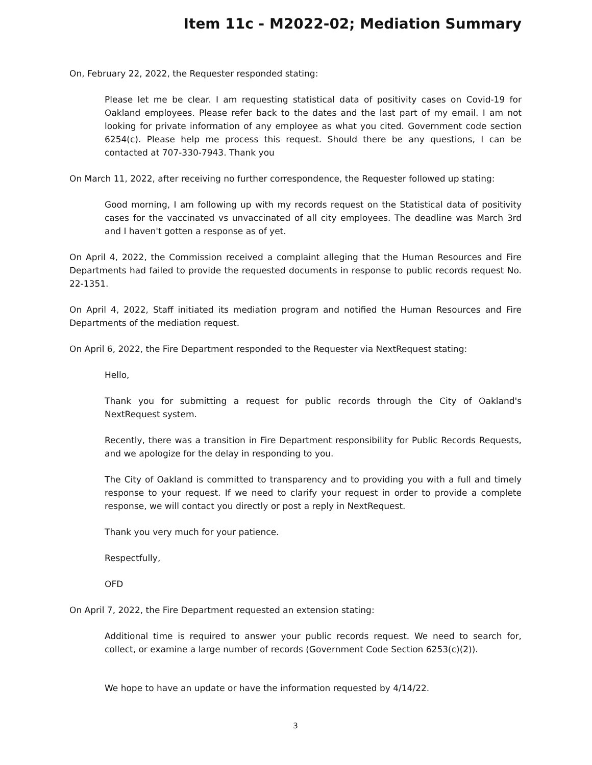Item 11c - M2022-02; Mediation Summary
On, February 22, 2022, the Requester responded stating:
Please let me be clear. I am requesting statistical data of positivity cases on Covid-19 for Oakland employees. Please refer back to the dates and the last part of my email. I am not looking for private information of any employee as what you cited. Government code section 6254(c). Please help me process this request. Should there be any questions, I can be contacted at 707-330-7943. Thank you
On March 11, 2022, after receiving no further correspondence, the Requester followed up stating:
Good morning, I am following up with my records request on the Statistical data of positivity cases for the vaccinated vs unvaccinated of all city employees. The deadline was March 3rd and I haven't gotten a response as of yet.
On April 4, 2022, the Commission received a complaint alleging that the Human Resources and Fire Departments had failed to provide the requested documents in response to public records request No. 22-1351.
On April 4, 2022, Staff initiated its mediation program and notified the Human Resources and Fire Departments of the mediation request.
On April 6, 2022, the Fire Department responded to the Requester via NextRequest stating:
Hello,
Thank you for submitting a request for public records through the City of Oakland's NextRequest system.
Recently, there was a transition in Fire Department responsibility for Public Records Requests, and we apologize for the delay in responding to you.
The City of Oakland is committed to transparency and to providing you with a full and timely response to your request. If we need to clarify your request in order to provide a complete response, we will contact you directly or post a reply in NextRequest.
Thank you very much for your patience.
Respectfully,
OFD
On April 7, 2022, the Fire Department requested an extension stating:
Additional time is required to answer your public records request. We need to search for, collect, or examine a large number of records (Government Code Section 6253(c)(2)).
We hope to have an update or have the information requested by 4/14/22.
3